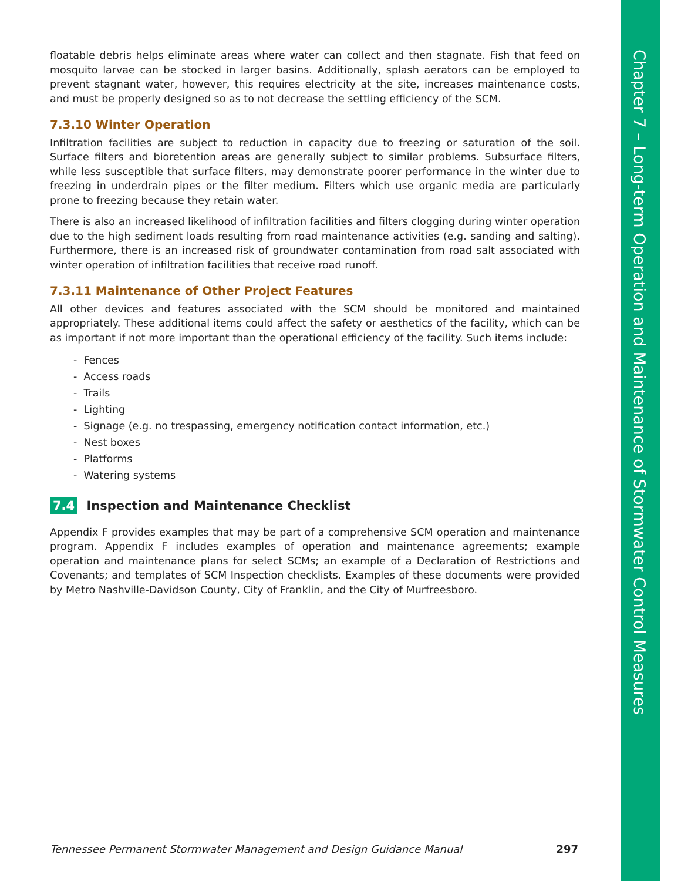floatable debris helps eliminate areas where water can collect and then stagnate. Fish that feed on mosquito larvae can be stocked in larger basins. Additionally, splash aerators can be employed to prevent stagnant water, however, this requires electricity at the site, increases maintenance costs, and must be properly designed so as to not decrease the settling efficiency of the SCM.
7.3.10 Winter Operation
Infiltration facilities are subject to reduction in capacity due to freezing or saturation of the soil. Surface filters and bioretention areas are generally subject to similar problems. Subsurface filters, while less susceptible that surface filters, may demonstrate poorer performance in the winter due to freezing in underdrain pipes or the filter medium. Filters which use organic media are particularly prone to freezing because they retain water.
There is also an increased likelihood of infiltration facilities and filters clogging during winter operation due to the high sediment loads resulting from road maintenance activities (e.g. sanding and salting). Furthermore, there is an increased risk of groundwater contamination from road salt associated with winter operation of infiltration facilities that receive road runoff.
7.3.11 Maintenance of Other Project Features
All other devices and features associated with the SCM should be monitored and maintained appropriately. These additional items could affect the safety or aesthetics of the facility, which can be as important if not more important than the operational efficiency of the facility. Such items include:
- Fences
- Access roads
- Trails
- Lighting
- Signage (e.g. no trespassing, emergency notification contact information, etc.)
- Nest boxes
- Platforms
- Watering systems
7.4 Inspection and Maintenance Checklist
Appendix F provides examples that may be part of a comprehensive SCM operation and maintenance program. Appendix F includes examples of operation and maintenance agreements; example operation and maintenance plans for select SCMs; an example of a Declaration of Restrictions and Covenants; and templates of SCM Inspection checklists. Examples of these documents were provided by Metro Nashville-Davidson County, City of Franklin, and the City of Murfreesboro.
Tennessee Permanent Stormwater Management and Design Guidance Manual 297
Chapter 7 – Long-term Operation and Maintenance of Stormwater Control Measures